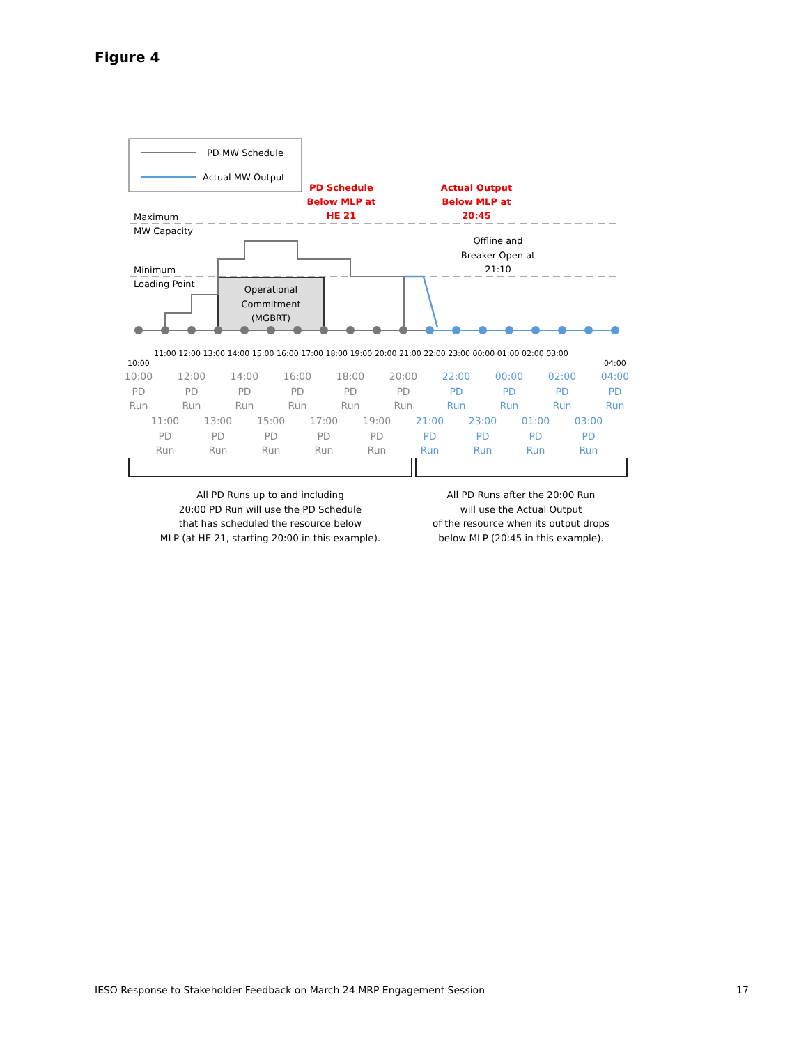Figure 4
PD MW Schedule
Actual MW Output
Maximum
MW Capacity
Minimum
Loading Point
PD Schedule
Below MLP at
HE 21
Actual Output
Below MLP at
20:45
Offline and
Breaker Open at
21:10
Operational
Commitment
(MGBRT)
10:00
11:00 12:00 13:00 14:00 15:00 16:00 17:00 18:00 19:00 20:00 21:00 22:00 23:00 00:00 01:00 02:00 03:00
04:00
10:00
PD
Run
12:00
PD
Run
14:00
PD
Run
16:00
PD
Run
18:00
PD
Run
20:00
PD
Run
11:00
PD
Run
13:00
PD
Run
15:00
PD
Run
17:00
PD
Run
19:00
PD
Run
22:00
PD
Run
00:00
PD
Run
02:00
PD
Run
04:00
PD
Run
21:00
PD
Run
23:00
PD
Run
01:00
PD
Run
03:00
PD
Run
All PD Runs up to and including
20:00 PD Run will use the PD Schedule
that has scheduled the resource below
MLP (at HE 21, starting 20:00 in this example).
All PD Runs after the 20:00 Run
will use the Actual Output
of the resource when its output drops
below MLP (20:45 in this example).
IESO Response to Stakeholder Feedback on March 24 MRP Engagement Session
17